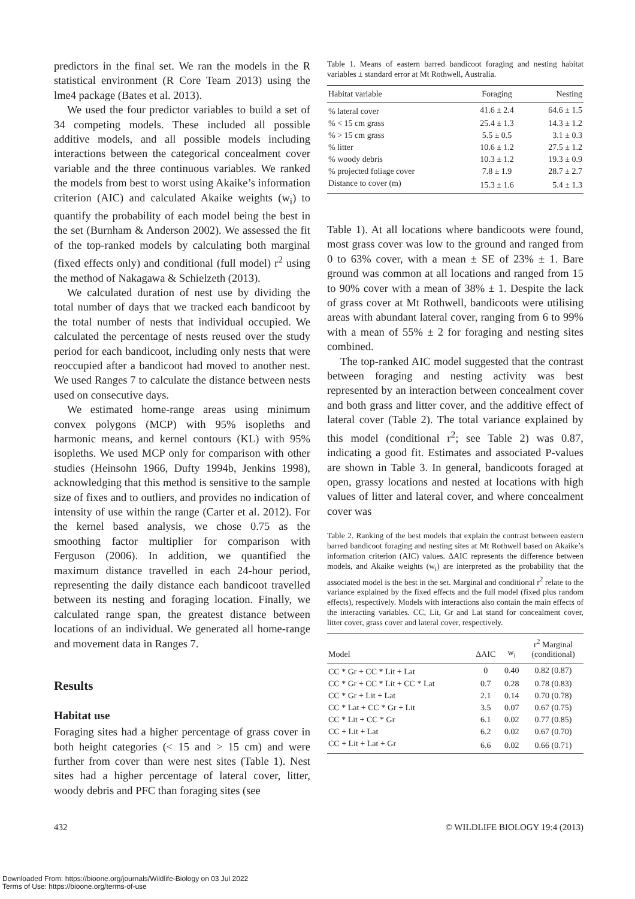predictors in the final set. We ran the models in the R statistical environment (R Core Team 2013) using the lme4 package (Bates et al. 2013).
We used the four predictor variables to build a set of 34 competing models. These included all possible additive models, and all possible models including interactions between the categorical concealment cover variable and the three continuous variables. We ranked the models from best to worst using Akaike’s information criterion (AIC) and calculated Akaike weights (w<sub>i</sub>) to quantify the probability of each model being the best in the set (Burnham & Anderson 2002). We assessed the fit of the top-ranked models by calculating both marginal (fixed effects only) and conditional (full model) r<sup>2</sup> using the method of Nakagawa & Schielzeth (2013).
We calculated duration of nest use by dividing the total number of days that we tracked each bandicoot by the total number of nests that individual occupied. We calculated the percentage of nests reused over the study period for each bandicoot, including only nests that were reoccupied after a bandicoot had moved to another nest. We used Ranges 7 to calculate the distance between nests used on consecutive days.
We estimated home-range areas using minimum convex polygons (MCP) with 95% isopleths and harmonic means, and kernel contours (KL) with 95% isopleths. We used MCP only for comparison with other studies (Heinsohn 1966, Dufty 1994b, Jenkins 1998), acknowledging that this method is sensitive to the sample size of fixes and to outliers, and provides no indication of intensity of use within the range (Carter et al. 2012). For the kernel based analysis, we chose 0.75 as the smoothing factor multiplier for comparison with Ferguson (2006). In addition, we quantified the maximum distance travelled in each 24-hour period, representing the daily distance each bandicoot travelled between its nesting and foraging location. Finally, we calculated range span, the greatest distance between locations of an individual. We generated all home-range and movement data in Ranges 7.
Results
Habitat use
Foraging sites had a higher percentage of grass cover in both height categories (< 15 and > 15 cm) and were further from cover than were nest sites (Table 1). Nest sites had a higher percentage of lateral cover, litter, woody debris and PFC than foraging sites (see
Table 1. Means of eastern barred bandicoot foraging and nesting habitat variables ± standard error at Mt Rothwell, Australia.
| Habitat variable | Foraging | Nesting |
| --- | --- | --- |
| % lateral cover | 41.6 ± 2.4 | 64.6 ± 1.5 |
| % < 15 cm grass | 25.4 ± 1.3 | 14.3 ± 1.2 |
| % > 15 cm grass | 5.5 ± 0.5 | 3.1 ± 0.3 |
| % litter | 10.6 ± 1.2 | 27.5 ± 1.2 |
| % woody debris | 10.3 ± 1.2 | 19.3 ± 0.9 |
| % projected foliage cover | 7.8 ± 1.9 | 28.7 ± 2.7 |
| Distance to cover (m) | 15.3 ± 1.6 | 5.4 ± 1.3 |
Table 1). At all locations where bandicoots were found, most grass cover was low to the ground and ranged from 0 to 63% cover, with a mean ± SE of 23% ± 1. Bare ground was common at all locations and ranged from 15 to 90% cover with a mean of 38% ± 1. Despite the lack of grass cover at Mt Rothwell, bandicoots were utilising areas with abundant lateral cover, ranging from 6 to 99% with a mean of 55% ± 2 for foraging and nesting sites combined.
The top-ranked AIC model suggested that the contrast between foraging and nesting activity was best represented by an interaction between concealment cover and both grass and litter cover, and the additive effect of lateral cover (Table 2). The total variance explained by this model (conditional r<sup>2</sup>; see Table 2) was 0.87, indicating a good fit. Estimates and associated P-values are shown in Table 3. In general, bandicoots foraged at open, grassy locations and nested at locations with high values of litter and lateral cover, and where concealment cover was
Table 2. Ranking of the best models that explain the contrast between eastern barred bandicoot foraging and nesting sites at Mt Rothwell based on Akaike’s information criterion (AIC) values. ΔAIC represents the difference between models, and Akaike weights (w<sub>i</sub>) are interpreted as the probability that the associated model is the best in the set. Marginal and conditional r<sup>2</sup> relate to the variance explained by the fixed effects and the full model (fixed plus random effects), respectively. Models with interactions also contain the main effects of the interacting variables. CC, Lit, Gr and Lat stand for concealment cover, litter cover, grass cover and lateral cover, respectively.
| Model | ΔAIC | w<sub>i</sub> | r<sup>2</sup> Marginal (conditional) |
| --- | --- | --- | --- |
| CC * Gr + CC * Lit + Lat | 0 | 0.40 | 0.82 (0.87) |
| CC * Gr + CC * Lit + CC * Lat | 0.7 | 0.28 | 0.78 (0.83) |
| CC * Gr + Lit + Lat | 2.1 | 0.14 | 0.70 (0.78) |
| CC * Lat + CC * Gr + Lit | 3.5 | 0.07 | 0.67 (0.75) |
| CC * Lit + CC * Gr | 6.1 | 0.02 | 0.77 (0.85) |
| CC + Lit + Lat | 6.2 | 0.02 | 0.67 (0.70) |
| CC + Lit + Lat + Gr | 6.6 | 0.02 | 0.66 (0.71) |
432 © WILDLIFE BIOLOGY 19:4 (2013)
Downloaded From: https://bioone.org/journals/Wildlife-Biology on 03 Jul 2022
Terms of Use: https://bioone.org/terms-of-use